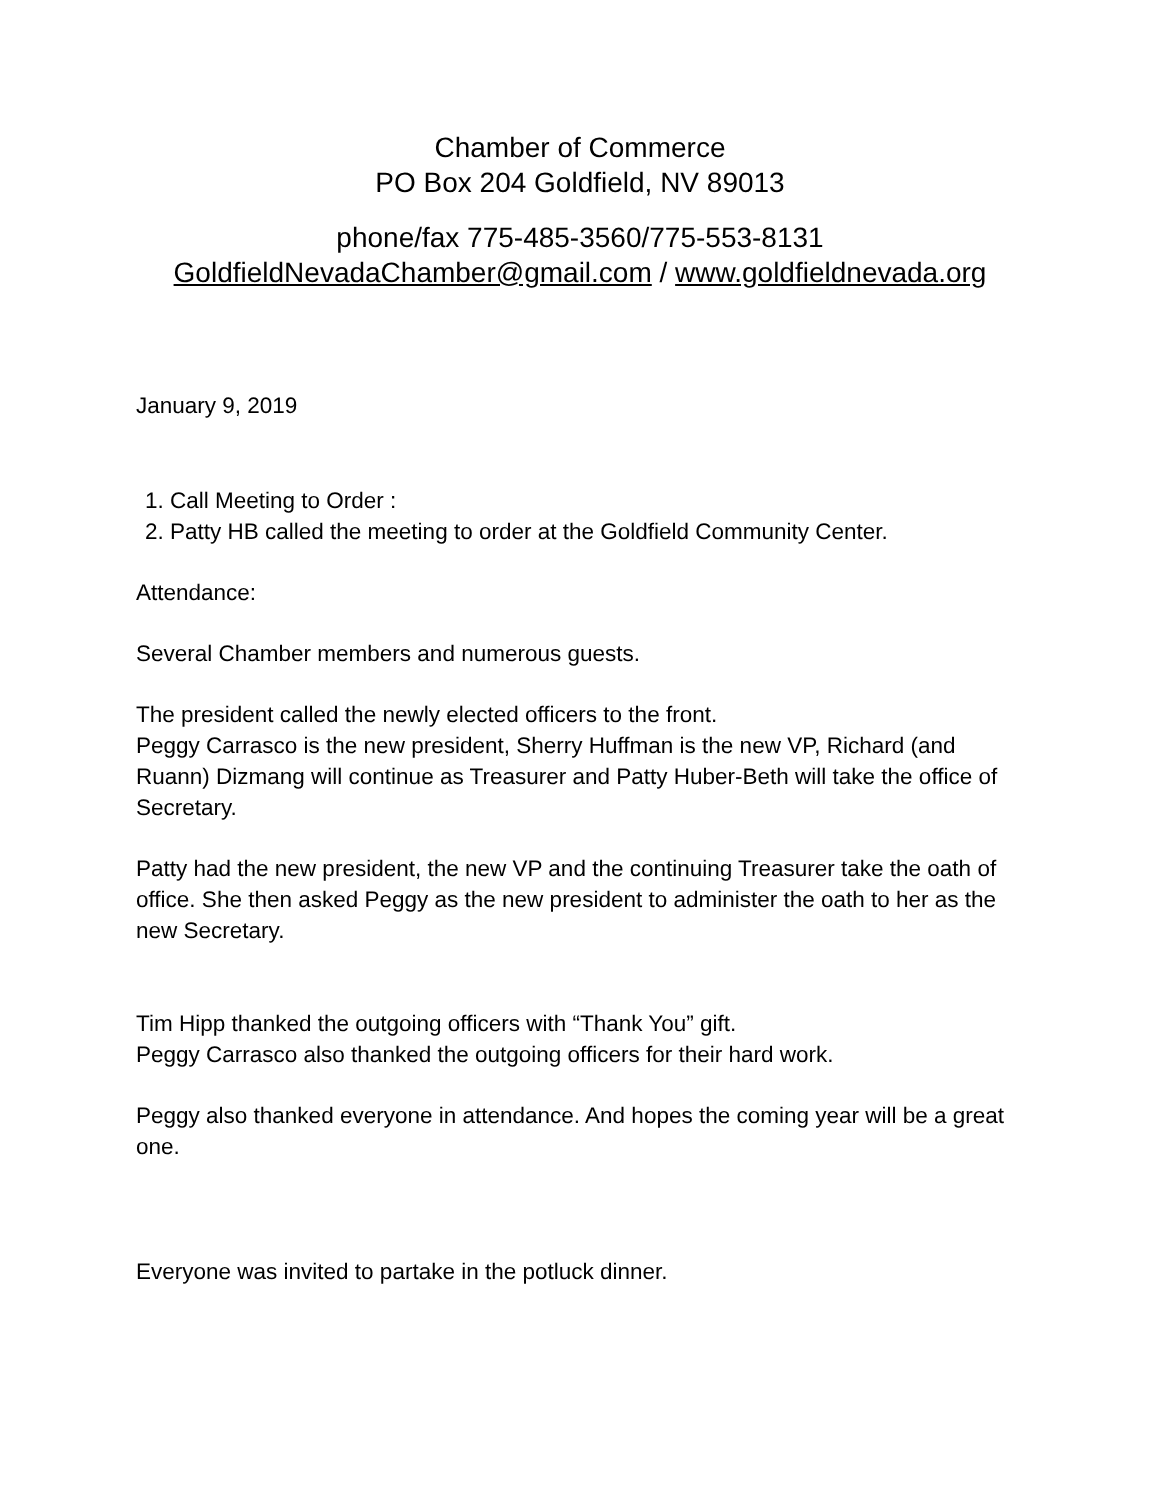Chamber of Commerce
PO Box 204 Goldfield, NV 89013
phone/fax 775-485-3560/775-553-8131
GoldfieldNevadaChamber@gmail.com / www.goldfieldnevada.org
January 9, 2019
1. Call Meeting to Order :
2. Patty HB called the meeting to order at the Goldfield Community Center.
Attendance:
Several Chamber members and numerous guests.
The president called the newly elected officers to the front.
Peggy Carrasco is the new president, Sherry Huffman is the new VP, Richard (and Ruann) Dizmang will continue as Treasurer and Patty Huber-Beth will take the office of Secretary.
Patty had the new president, the new VP and the continuing Treasurer take the oath of office. She then asked Peggy as the new president to administer the oath to her as the new Secretary.
Tim Hipp thanked the outgoing officers with “Thank You” gift.
Peggy Carrasco also thanked the outgoing officers for their hard work.
Peggy also thanked everyone in attendance. And hopes the coming year will be a great one.
Everyone was invited to partake in the potluck dinner.